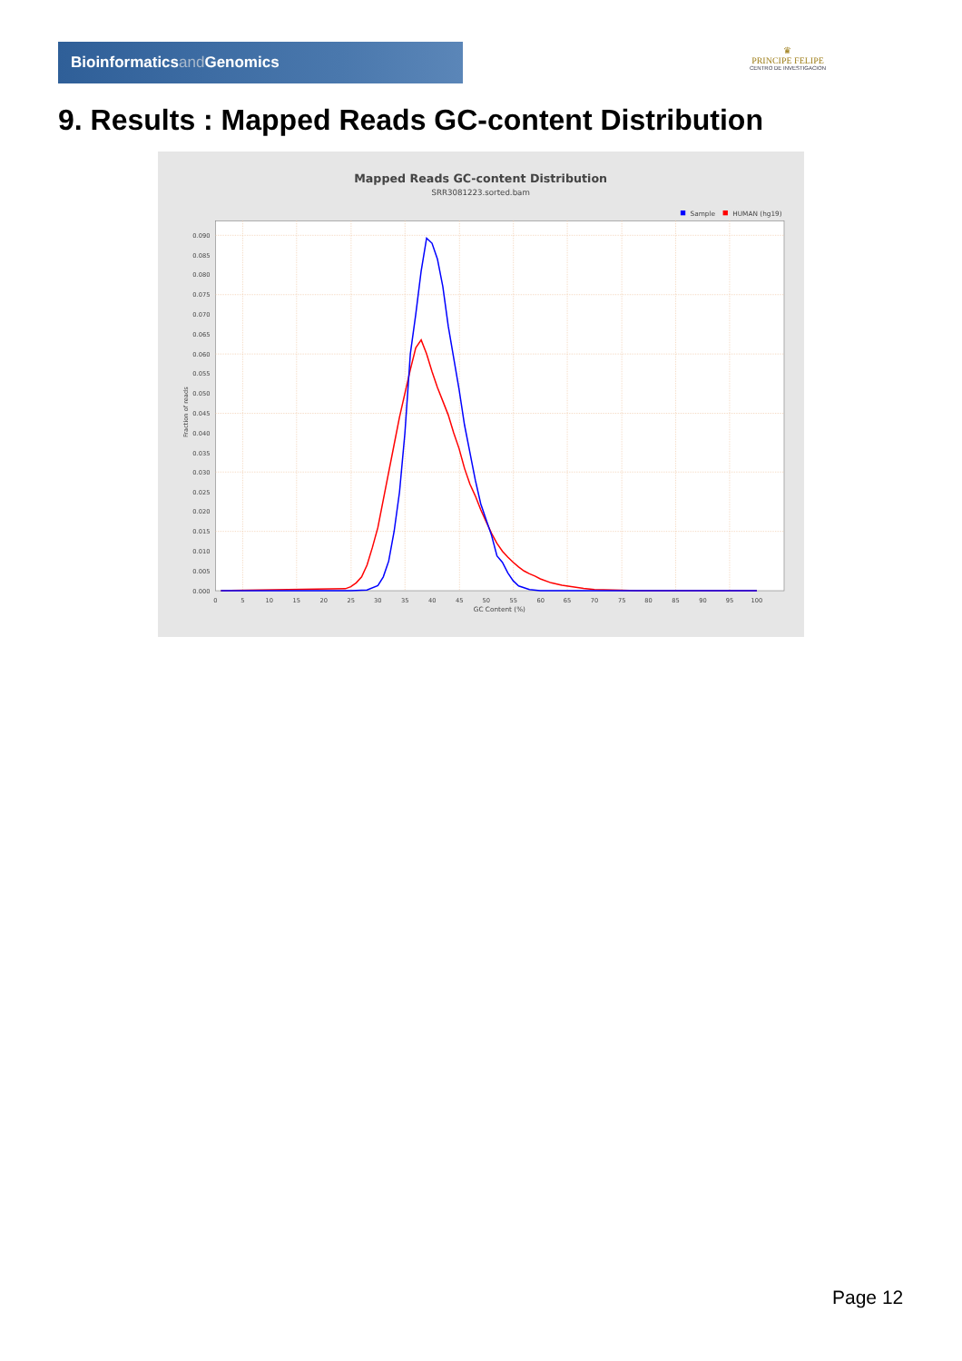Bioinformaticsand Genomics
♛
PRINCIPE FELIPE
CENTRO DE INVESTIGACION
9. Results : Mapped Reads GC-content Distribution
Mapped Reads GC-content Distribution
SRR3081223.sorted.bam
Sample
HUMAN (hg19)
0.000
0.005
0.010
0.015
0.020
0.025
0.030
0.035
0.040
0.045
0.050
0.055
0.060
0.065
0.070
0.075
0.080
0.085
0.090
0
5
10
15
20
25
30
35
40
45
50
55
60
65
70
75
80
85
90
95
100
GC Content (%)
Fraction of reads
Page 12